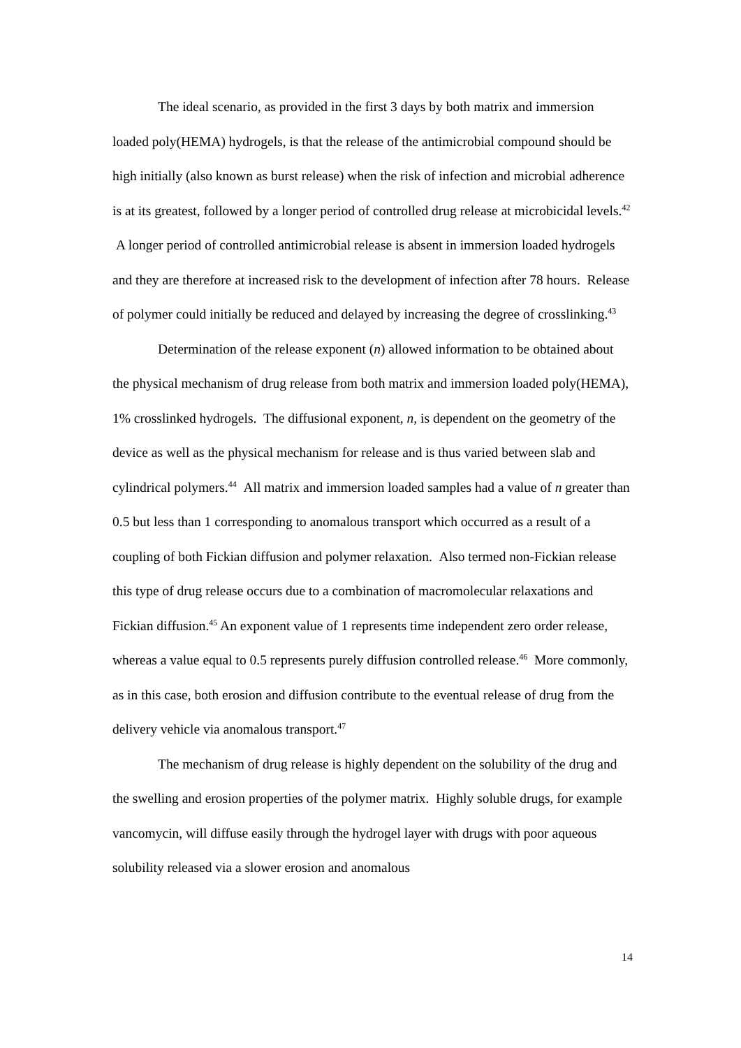The ideal scenario, as provided in the first 3 days by both matrix and immersion loaded poly(HEMA) hydrogels, is that the release of the antimicrobial compound should be high initially (also known as burst release) when the risk of infection and microbial adherence is at its greatest, followed by a longer period of controlled drug release at microbicidal levels.<sup>42</sup> A longer period of controlled antimicrobial release is absent in immersion loaded hydrogels and they are therefore at increased risk to the development of infection after 78 hours. Release of polymer could initially be reduced and delayed by increasing the degree of crosslinking.<sup>43</sup>
Determination of the release exponent (n) allowed information to be obtained about the physical mechanism of drug release from both matrix and immersion loaded poly(HEMA), 1% crosslinked hydrogels. The diffusional exponent, n, is dependent on the geometry of the device as well as the physical mechanism for release and is thus varied between slab and cylindrical polymers.<sup>44</sup> All matrix and immersion loaded samples had a value of n greater than 0.5 but less than 1 corresponding to anomalous transport which occurred as a result of a coupling of both Fickian diffusion and polymer relaxation. Also termed non-Fickian release this type of drug release occurs due to a combination of macromolecular relaxations and Fickian diffusion.<sup>45</sup> An exponent value of 1 represents time independent zero order release, whereas a value equal to 0.5 represents purely diffusion controlled release.<sup>46</sup> More commonly, as in this case, both erosion and diffusion contribute to the eventual release of drug from the delivery vehicle via anomalous transport.<sup>47</sup>
The mechanism of drug release is highly dependent on the solubility of the drug and the swelling and erosion properties of the polymer matrix. Highly soluble drugs, for example vancomycin, will diffuse easily through the hydrogel layer with drugs with poor aqueous solubility released via a slower erosion and anomalous
14